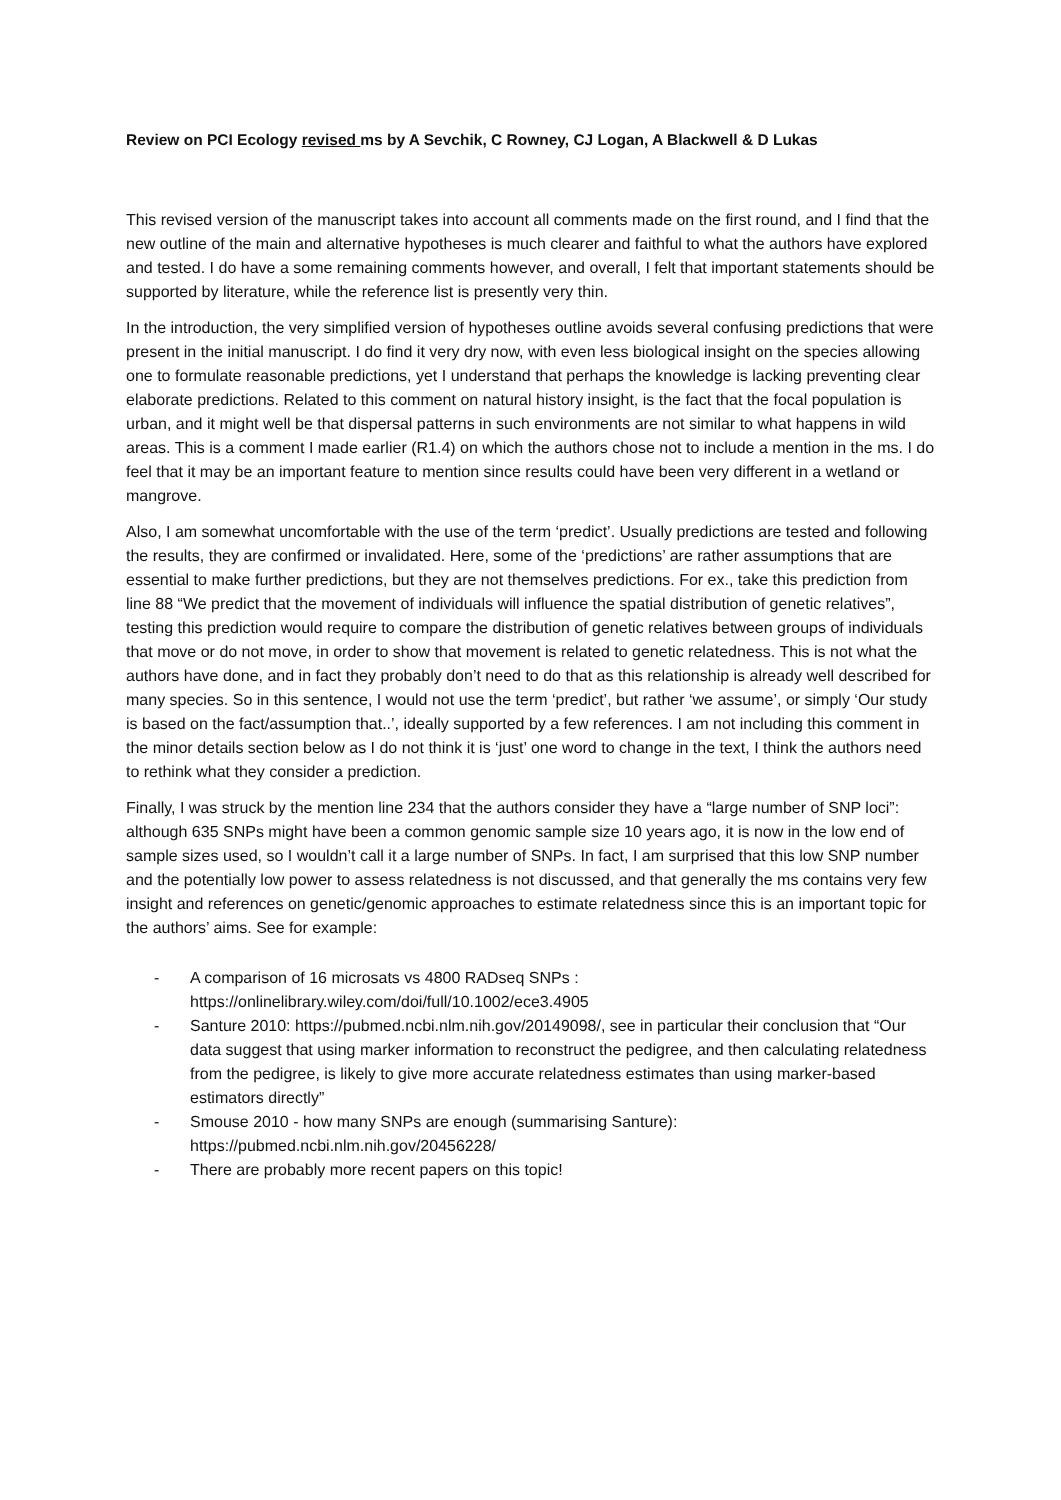Review on PCI Ecology revised ms by A Sevchik, C Rowney, CJ Logan, A Blackwell & D Lukas
This revised version of the manuscript takes into account all comments made on the first round, and I find that the new outline of the main and alternative hypotheses is much clearer and faithful to what the authors have explored and tested. I do have a some remaining comments however, and overall, I felt that important statements should be supported by literature, while the reference list is presently very thin.
In the introduction, the very simplified version of hypotheses outline avoids several confusing predictions that were present in the initial manuscript. I do find it very dry now, with even less biological insight on the species allowing one to formulate reasonable predictions, yet I understand that perhaps the knowledge is lacking preventing clear elaborate predictions. Related to this comment on natural history insight, is the fact that the focal population is urban, and it might well be that dispersal patterns in such environments are not similar to what happens in wild areas. This is a comment I made earlier (R1.4) on which the authors chose not to include a mention in the ms. I do feel that it may be an important feature to mention since results could have been very different in a wetland or mangrove.
Also, I am somewhat uncomfortable with the use of the term ‘predict’. Usually predictions are tested and following the results, they are confirmed or invalidated. Here, some of the ‘predictions’ are rather assumptions that are essential to make further predictions, but they are not themselves predictions. For ex., take this prediction from line 88 “We predict that the movement of individuals will influence the spatial distribution of genetic relatives”, testing this prediction would require to compare the distribution of genetic relatives between groups of individuals that move or do not move, in order to show that movement is related to genetic relatedness. This is not what the authors have done, and in fact they probably don’t need to do that as this relationship is already well described for many species. So in this sentence, I would not use the term ‘predict’, but rather ‘we assume’, or simply ‘Our study is based on the fact/assumption that..’, ideally supported by a few references. I am not including this comment in the minor details section below as I do not think it is ‘just’ one word to change in the text, I think the authors need to rethink what they consider a prediction.
Finally, I was struck by the mention line 234 that the authors consider they have a “large number of SNP loci”: although 635 SNPs might have been a common genomic sample size 10 years ago, it is now in the low end of sample sizes used, so I wouldn’t call it a large number of SNPs. In fact, I am surprised that this low SNP number and the potentially low power to assess relatedness is not discussed, and that generally the ms contains very few insight and references on genetic/genomic approaches to estimate relatedness since this is an important topic for the authors’ aims. See for example:
- A comparison of 16 microsats vs 4800 RADseq SNPs :
https://onlinelibrary.wiley.com/doi/full/10.1002/ece3.4905
- Santure 2010: https://pubmed.ncbi.nlm.nih.gov/20149098/, see in particular their conclusion that “Our data suggest that using marker information to reconstruct the pedigree, and then calculating relatedness from the pedigree, is likely to give more accurate relatedness estimates than using marker-based estimators directly”
- Smouse 2010 - how many SNPs are enough (summarising Santure):
https://pubmed.ncbi.nlm.nih.gov/20456228/
- There are probably more recent papers on this topic!